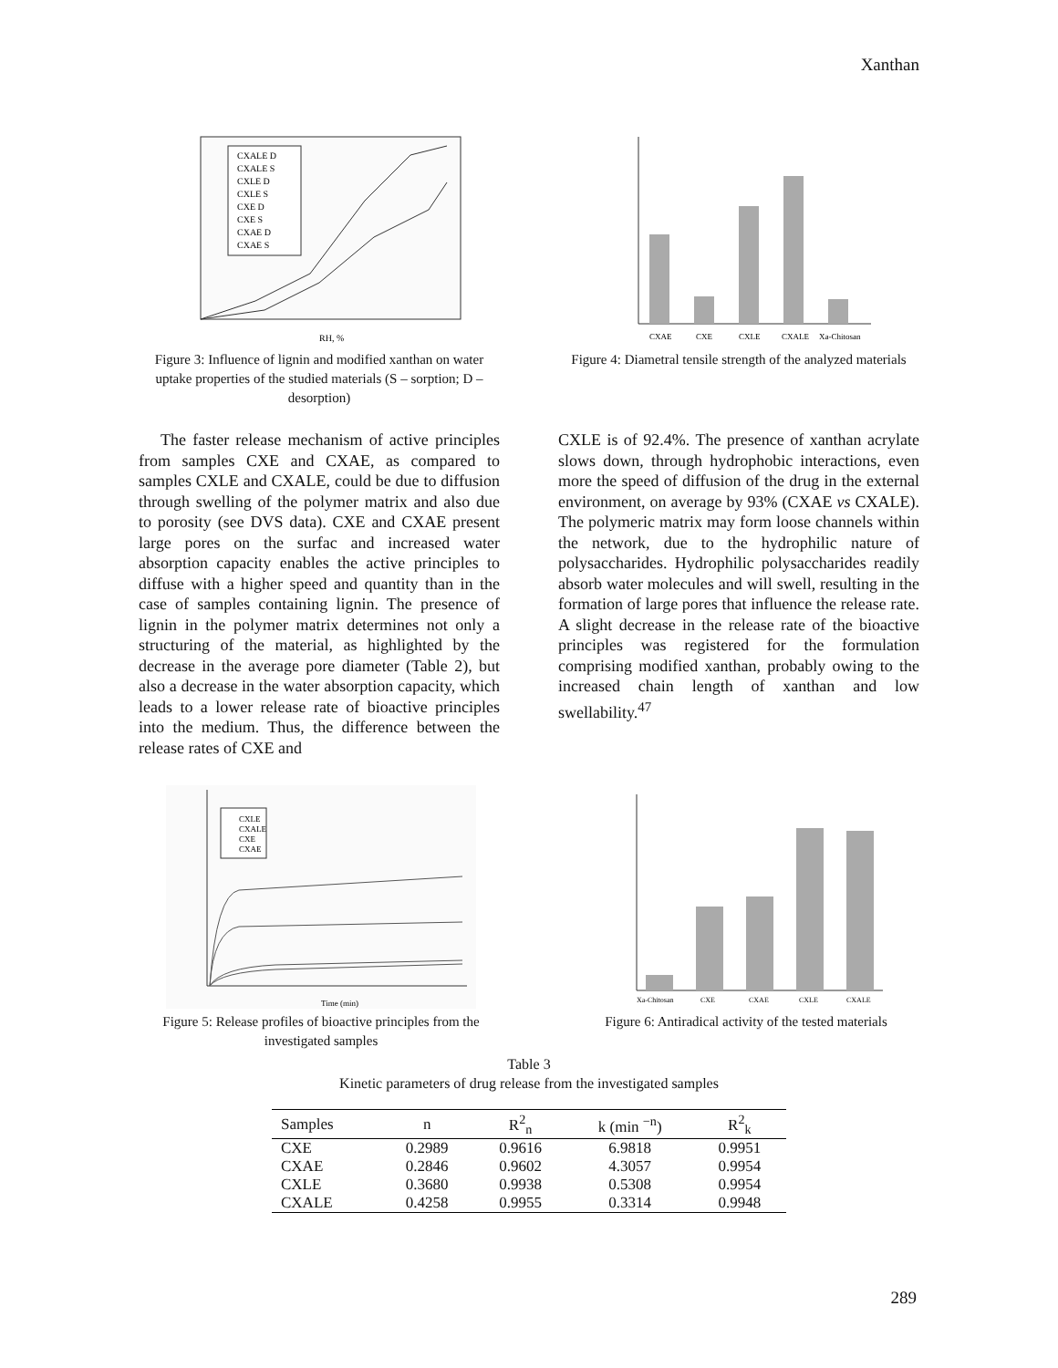Xanthan
CXALE D
CXALE S
CXLE D
CXLE S
CXE D
CXE S
CXAE D
CXAE S
RH, %
Figure 3: Influence of lignin and modified xanthan on water uptake properties of the studied materials (S – sorption; D – desorption)
CXAE
CXE
CXLE
CXALE
Xa-Chitosan
Figure 4: Diametral tensile strength of the analyzed materials
The faster release mechanism of active principles from samples CXE and CXAE, as compared to samples CXLE and CXALE, could be due to diffusion through swelling of the polymer matrix and also due to porosity (see DVS data). CXE and CXAE present large pores on the surfac and increased water absorption capacity enables the active principles to diffuse with a higher speed and quantity than in the case of samples containing lignin. The presence of lignin in the polymer matrix determines not only a structuring of the material, as highlighted by the decrease in the average pore diameter (Table 2), but also a decrease in the water absorption capacity, which leads to a lower release rate of bioactive principles into the medium. Thus, the difference between the release rates of CXE and
CXLE is of 92.4%. The presence of xanthan acrylate slows down, through hydrophobic interactions, even more the speed of diffusion of the drug in the external environment, on average by 93% (CXAE vs CXALE). The polymeric matrix may form loose channels within the network, due to the hydrophilic nature of polysaccharides. Hydrophilic polysaccharides readily absorb water molecules and will swell, resulting in the formation of large pores that influence the release rate. A slight decrease in the release rate of the bioactive principles was registered for the formulation comprising modified xanthan, probably owing to the increased chain length of xanthan and low swellability.<sup>47</sup>
CXLE
CXALE
CXE
CXAE
Time (min)
Figure 5: Release profiles of bioactive principles from the investigated samples
Xa-Chitosan
CXE
CXAE
CXLE
CXALE
Figure 6: Antiradical activity of the tested materials
Table 3
Kinetic parameters of drug release from the investigated samples
| Samples | n | R<sup>2</sup><sub>n</sub> | k (min <sup>−n</sup>) | R<sup>2</sup><sub>k</sub> |
| --- | --- | --- | --- | --- |
| CXE | 0.2989 | 0.9616 | 6.9818 | 0.9951 |
| CXAE | 0.2846 | 0.9602 | 4.3057 | 0.9954 |
| CXLE | 0.3680 | 0.9938 | 0.5308 | 0.9954 |
| CXALE | 0.4258 | 0.9955 | 0.3314 | 0.9948 |
289